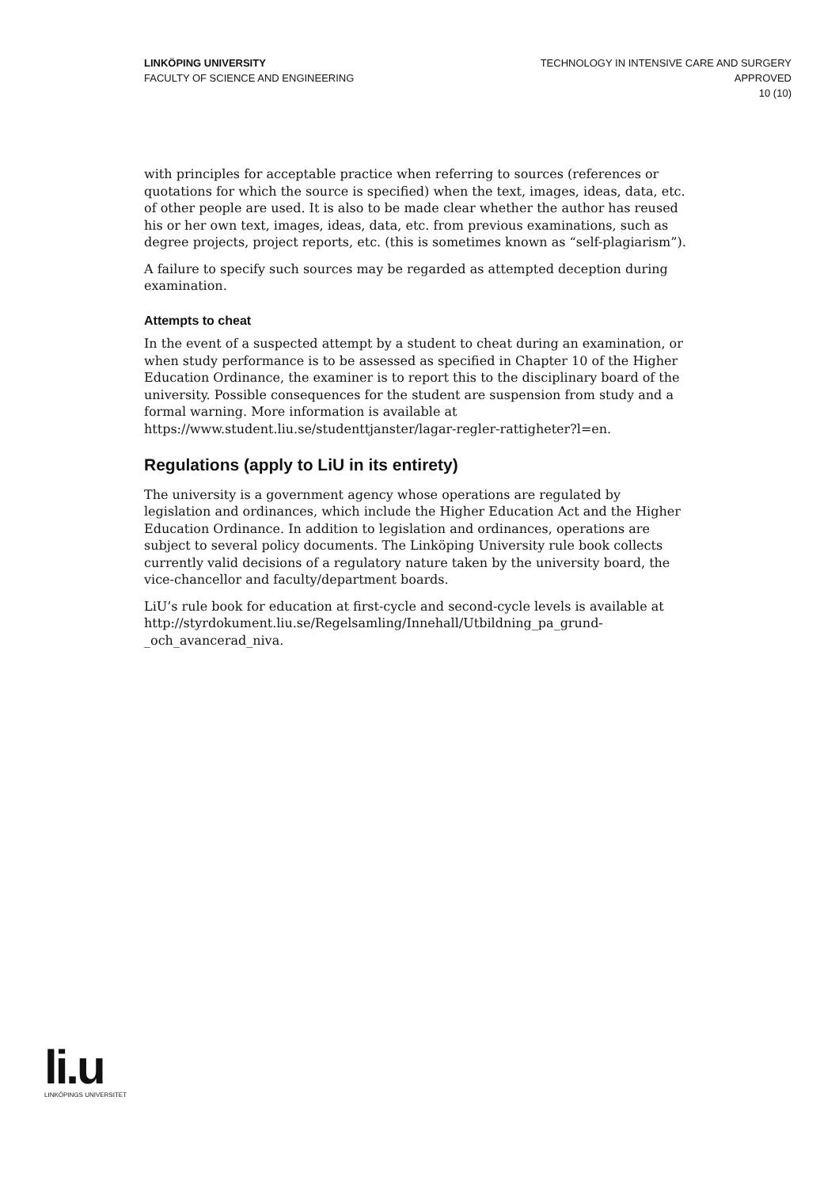LINKÖPING UNIVERSITY
FACULTY OF SCIENCE AND ENGINEERING
TECHNOLOGY IN INTENSIVE CARE AND SURGERY
APPROVED
10 (10)
with principles for acceptable practice when referring to sources (references or quotations for which the source is specified) when the text, images, ideas, data, etc. of other people are used. It is also to be made clear whether the author has reused his or her own text, images, ideas, data, etc. from previous examinations, such as degree projects, project reports, etc. (this is sometimes known as “self-plagiarism”).
A failure to specify such sources may be regarded as attempted deception during examination.
Attempts to cheat
In the event of a suspected attempt by a student to cheat during an examination, or when study performance is to be assessed as specified in Chapter 10 of the Higher Education Ordinance, the examiner is to report this to the disciplinary board of the university. Possible consequences for the student are suspension from study and a formal warning. More information is available at https://www.student.liu.se/studenttjanster/lagar-regler-rattigheter?l=en.
Regulations (apply to LiU in its entirety)
The university is a government agency whose operations are regulated by legislation and ordinances, which include the Higher Education Act and the Higher Education Ordinance. In addition to legislation and ordinances, operations are subject to several policy documents. The Linköping University rule book collects currently valid decisions of a regulatory nature taken by the university board, the vice-chancellor and faculty/department boards.
LiU’s rule book for education at first-cycle and second-cycle levels is available at http://styrdokument.liu.se/Regelsamling/Innehall/Utbildning_pa_grund-_och_avancerad_niva.
li.u
LINKÖPINGS UNIVERSITET